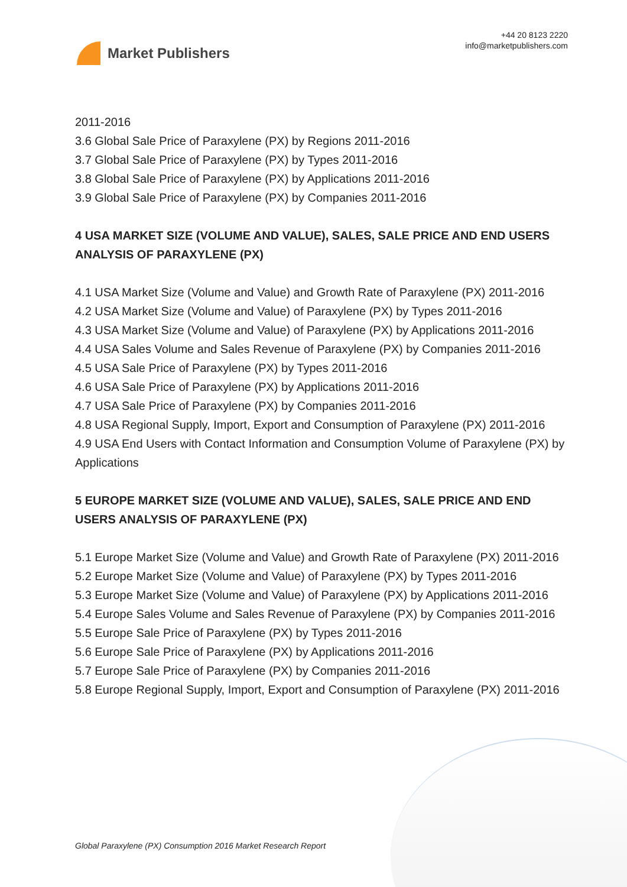Market Publishers
+44 20 8123 2220
info@marketpublishers.com
2011-2016
3.6 Global Sale Price of Paraxylene (PX) by Regions 2011-2016
3.7 Global Sale Price of Paraxylene (PX) by Types 2011-2016
3.8 Global Sale Price of Paraxylene (PX) by Applications 2011-2016
3.9 Global Sale Price of Paraxylene (PX) by Companies 2011-2016
4 USA MARKET SIZE (VOLUME AND VALUE), SALES, SALE PRICE AND END USERS ANALYSIS OF PARAXYLENE (PX)
4.1 USA Market Size (Volume and Value) and Growth Rate of Paraxylene (PX) 2011-2016
4.2 USA Market Size (Volume and Value) of Paraxylene (PX) by Types 2011-2016
4.3 USA Market Size (Volume and Value) of Paraxylene (PX) by Applications 2011-2016
4.4 USA Sales Volume and Sales Revenue of Paraxylene (PX) by Companies 2011-2016
4.5 USA Sale Price of Paraxylene (PX) by Types 2011-2016
4.6 USA Sale Price of Paraxylene (PX) by Applications 2011-2016
4.7 USA Sale Price of Paraxylene (PX) by Companies 2011-2016
4.8 USA Regional Supply, Import, Export and Consumption of Paraxylene (PX) 2011-2016
4.9 USA End Users with Contact Information and Consumption Volume of Paraxylene (PX) by Applications
5 EUROPE MARKET SIZE (VOLUME AND VALUE), SALES, SALE PRICE AND END USERS ANALYSIS OF PARAXYLENE (PX)
5.1 Europe Market Size (Volume and Value) and Growth Rate of Paraxylene (PX) 2011-2016
5.2 Europe Market Size (Volume and Value) of Paraxylene (PX) by Types 2011-2016
5.3 Europe Market Size (Volume and Value) of Paraxylene (PX) by Applications 2011-2016
5.4 Europe Sales Volume and Sales Revenue of Paraxylene (PX) by Companies 2011-2016
5.5 Europe Sale Price of Paraxylene (PX) by Types 2011-2016
5.6 Europe Sale Price of Paraxylene (PX) by Applications 2011-2016
5.7 Europe Sale Price of Paraxylene (PX) by Companies 2011-2016
5.8 Europe Regional Supply, Import, Export and Consumption of Paraxylene (PX) 2011-2016
Global Paraxylene (PX) Consumption 2016 Market Research Report